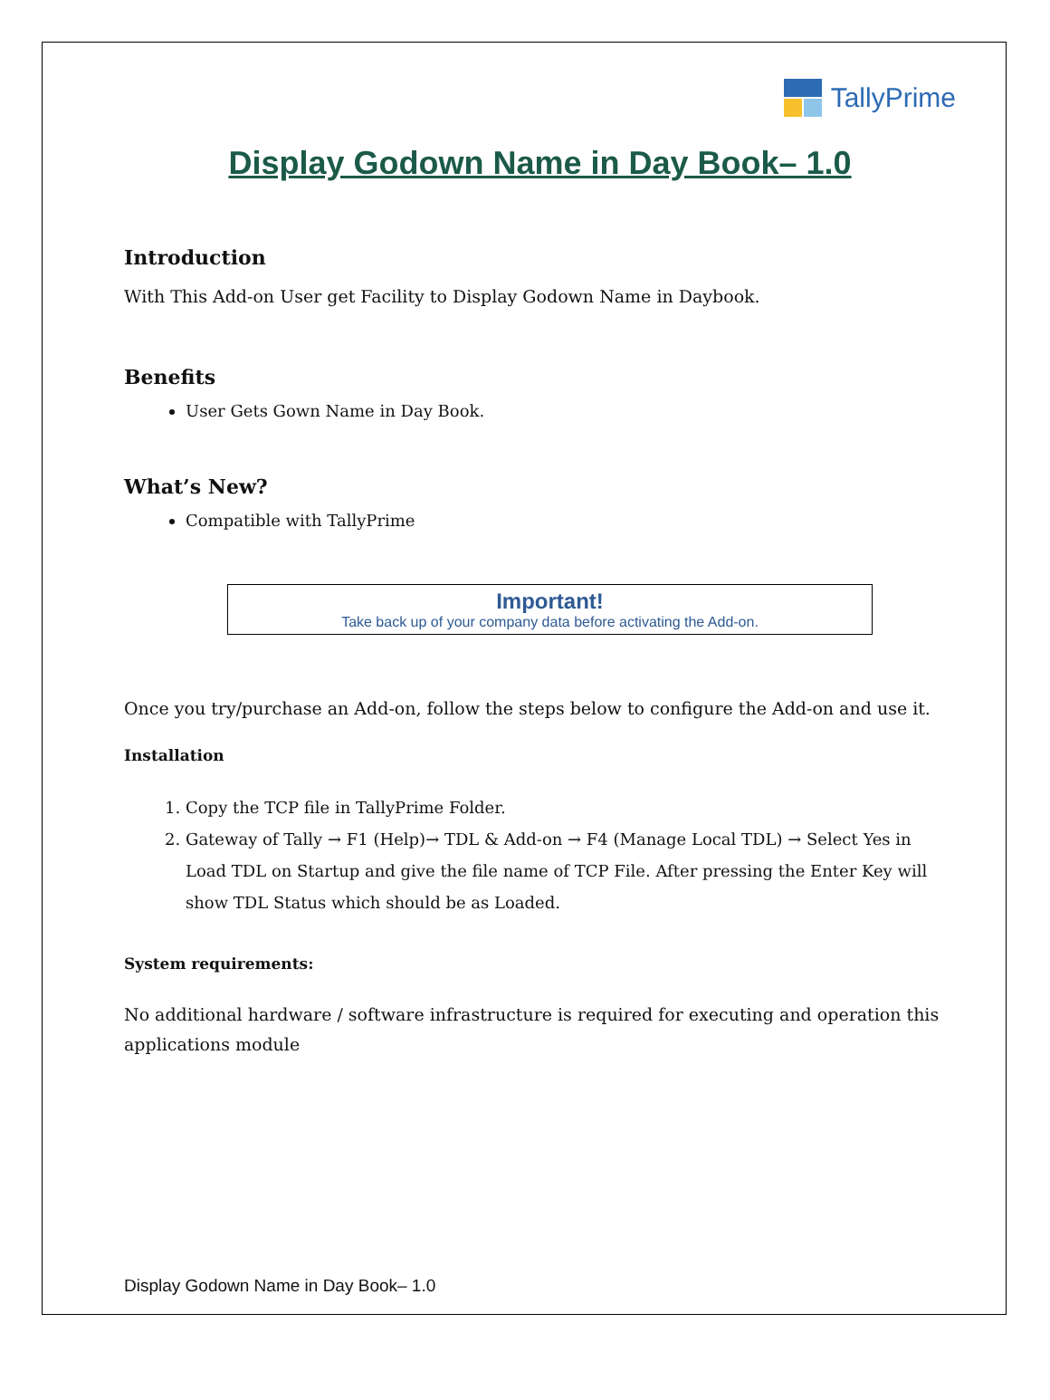TallyPrime
Display Godown Name in Day Book– 1.0
Introduction
With This Add-on User get Facility to Display Godown Name in Daybook.
Benefits
User Gets Gown Name in Day Book.
What’s New?
Compatible with TallyPrime
Important!
Take back up of your company data before activating the Add-on.
Once you try/purchase an Add-on, follow the steps below to configure the Add-on and use it.
Installation
1. Copy the TCP file in TallyPrime Folder.
2. Gateway of Tally → F1 (Help)→ TDL & Add-on → F4 (Manage Local TDL) → Select Yes in Load TDL on Startup and give the file name of TCP File. After pressing the Enter Key will show TDL Status which should be as Loaded.
System requirements:
No additional hardware / software infrastructure is required for executing and operation this applications module
Display Godown Name in Day Book– 1.0